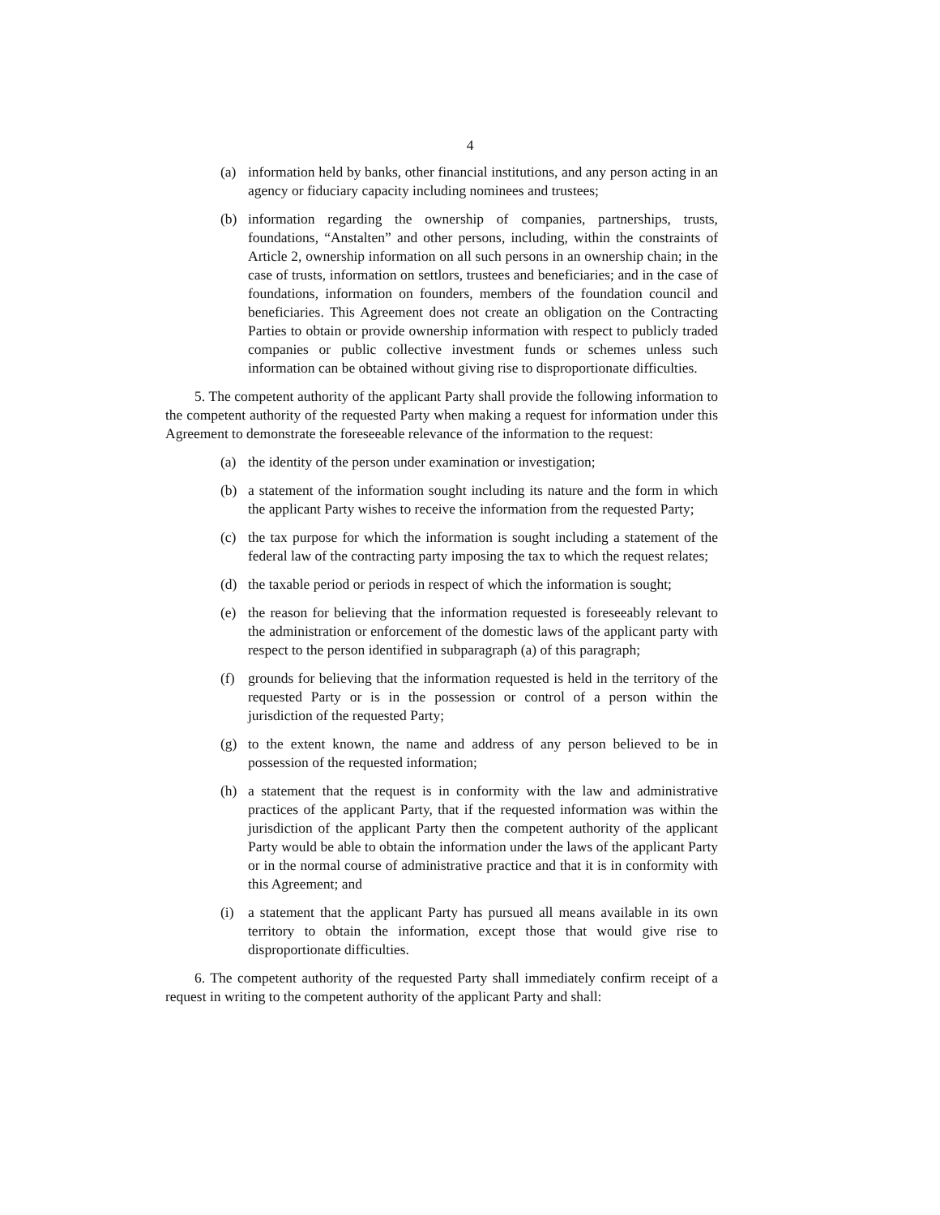4
(a) information held by banks, other financial institutions, and any person acting in an agency or fiduciary capacity including nominees and trustees;
(b) information regarding the ownership of companies, partnerships, trusts, foundations, “Anstalten” and other persons, including, within the constraints of Article 2, ownership information on all such persons in an ownership chain; in the case of trusts, information on settlors, trustees and beneficiaries; and in the case of foundations, information on founders, members of the foundation council and beneficiaries. This Agreement does not create an obligation on the Contracting Parties to obtain or provide ownership information with respect to publicly traded companies or public collective investment funds or schemes unless such information can be obtained without giving rise to disproportionate difficulties.
5. The competent authority of the applicant Party shall provide the following information to the competent authority of the requested Party when making a request for information under this Agreement to demonstrate the foreseeable relevance of the information to the request:
(a) the identity of the person under examination or investigation;
(b) a statement of the information sought including its nature and the form in which the applicant Party wishes to receive the information from the requested Party;
(c) the tax purpose for which the information is sought including a statement of the federal law of the contracting party imposing the tax to which the request relates;
(d) the taxable period or periods in respect of which the information is sought;
(e) the reason for believing that the information requested is foreseeably relevant to the administration or enforcement of the domestic laws of the applicant party with respect to the person identified in subparagraph (a) of this paragraph;
(f) grounds for believing that the information requested is held in the territory of the requested Party or is in the possession or control of a person within the jurisdiction of the requested Party;
(g) to the extent known, the name and address of any person believed to be in possession of the requested information;
(h) a statement that the request is in conformity with the law and administrative practices of the applicant Party, that if the requested information was within the jurisdiction of the applicant Party then the competent authority of the applicant Party would be able to obtain the information under the laws of the applicant Party or in the normal course of administrative practice and that it is in conformity with this Agreement; and
(i) a statement that the applicant Party has pursued all means available in its own territory to obtain the information, except those that would give rise to disproportionate difficulties.
6. The competent authority of the requested Party shall immediately confirm receipt of a request in writing to the competent authority of the applicant Party and shall: